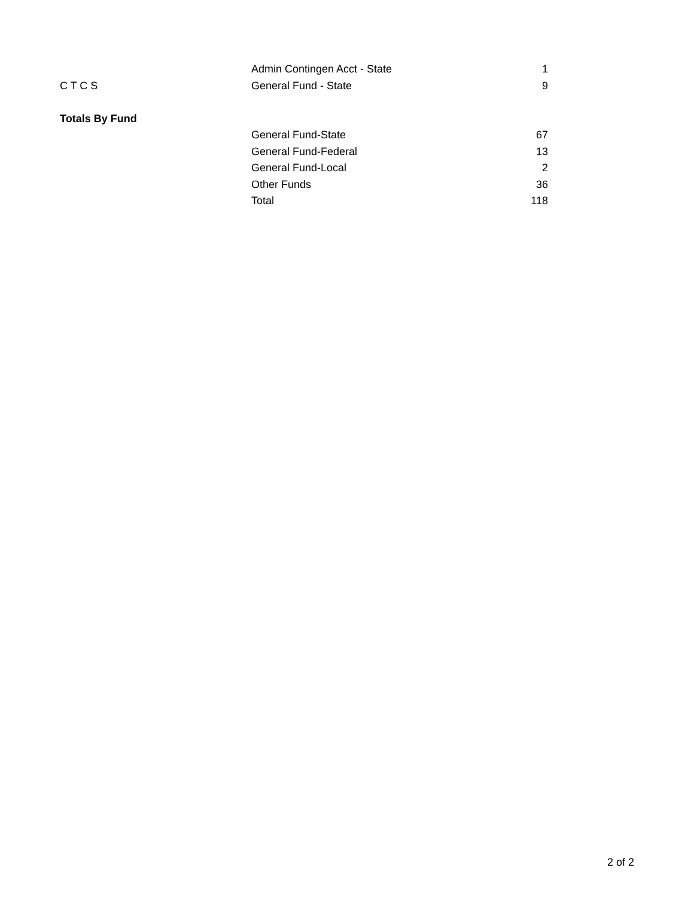| | Admin Contingen Acct - State | 1 |
| C T C S | General Fund - State | 9 |
| Totals By Fund | | |
| | General Fund-State | 67 |
| | General Fund-Federal | 13 |
| | General Fund-Local | 2 |
| | Other Funds | 36 |
| | Total | 118 |
2 of 2